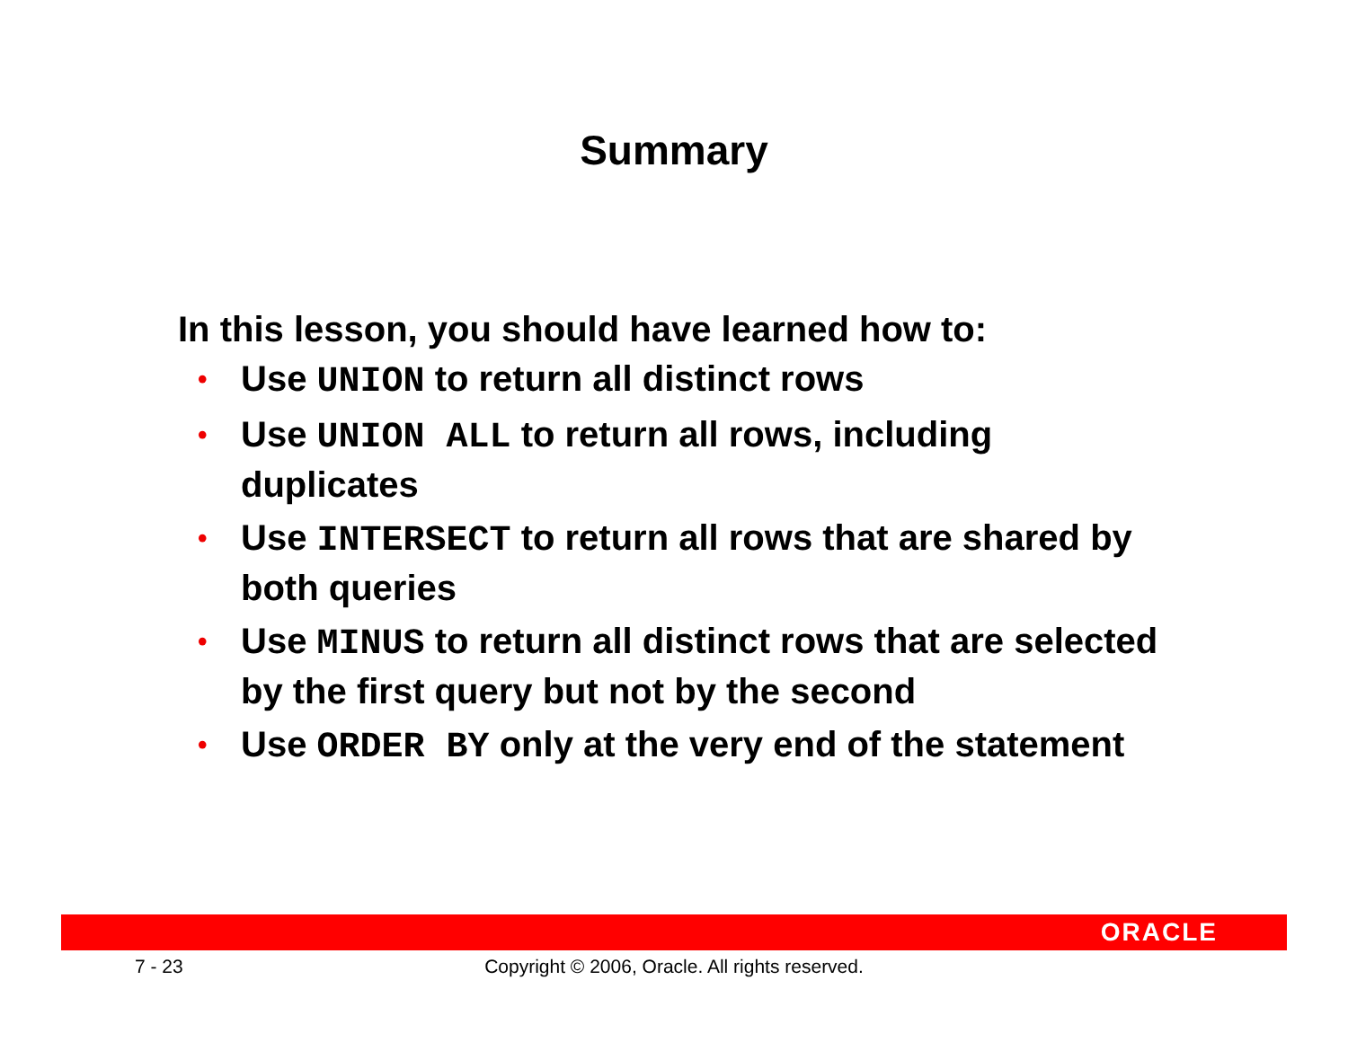Summary
In this lesson, you should have learned how to:
• Use UNION to return all distinct rows
• Use UNION ALL to return all rows, including duplicates
• Use INTERSECT to return all rows that are shared by both queries
• Use MINUS to return all distinct rows that are selected by the first query but not by the second
• Use ORDER BY only at the very end of the statement
ORACLE
7 - 23
Copyright © 2006, Oracle. All rights reserved.